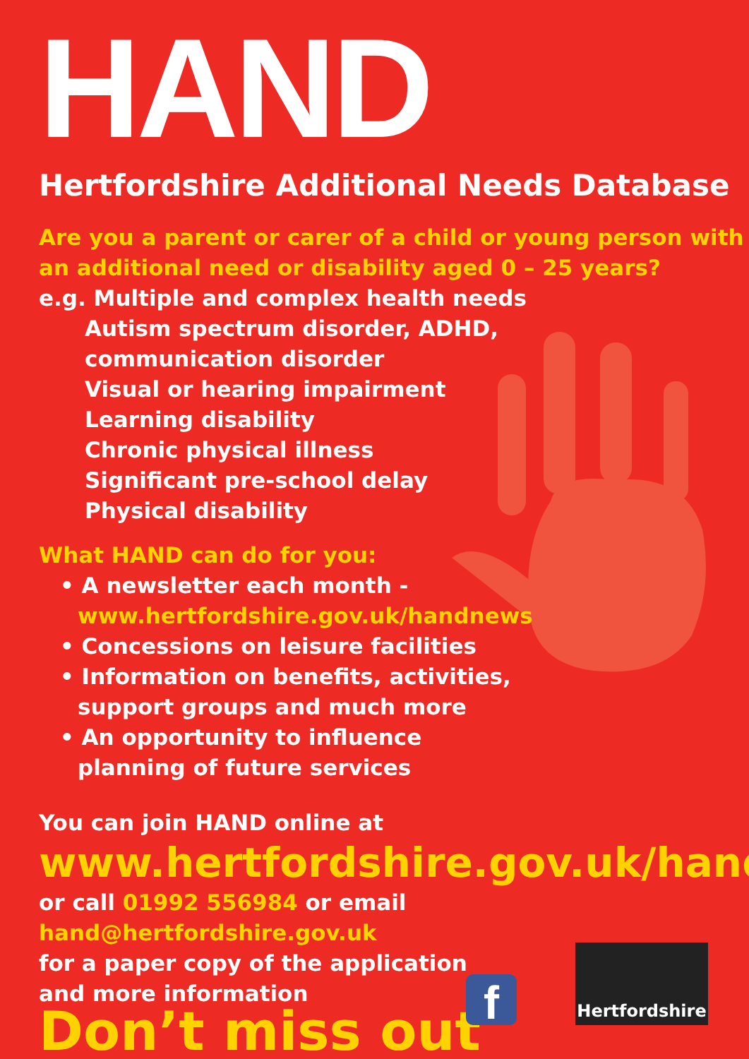HAND
Hertfordshire Additional Needs Database
Are you a parent or carer of a child or young person with
an additional need or disability aged 0 – 25 years?
e.g. Multiple and complex health needs
Autism spectrum disorder, ADHD,
communication disorder
Visual or hearing impairment
Learning disability
Chronic physical illness
Significant pre-school delay
Physical disability
What HAND can do for you:
• A newsletter each month -
www.hertfordshire.gov.uk/handnews
• Concessions on leisure facilities
• Information on benefits, activities,
support groups and much more
• An opportunity to influence
planning of future services
You can join HAND online at
www.hertfordshire.gov.uk/hand
or call 01992 556984 or email hand@hertfordshire.gov.uk
for a paper copy of the application
and more information
Don’t miss out
f
Hertfordshire